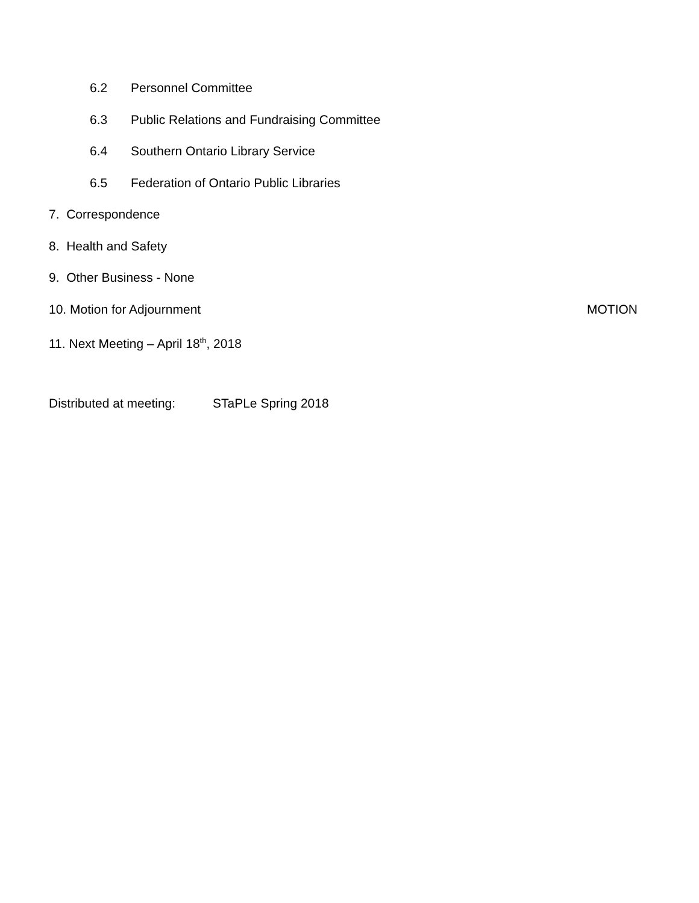6.2 Personnel Committee
6.3 Public Relations and Fundraising Committee
6.4 Southern Ontario Library Service
6.5 Federation of Ontario Public Libraries
7. Correspondence
8. Health and Safety
9. Other Business - None
10. Motion for Adjournment MOTION
11. Next Meeting – April 18<sup>th</sup>, 2018
Distributed at meeting: STaPLe Spring 2018